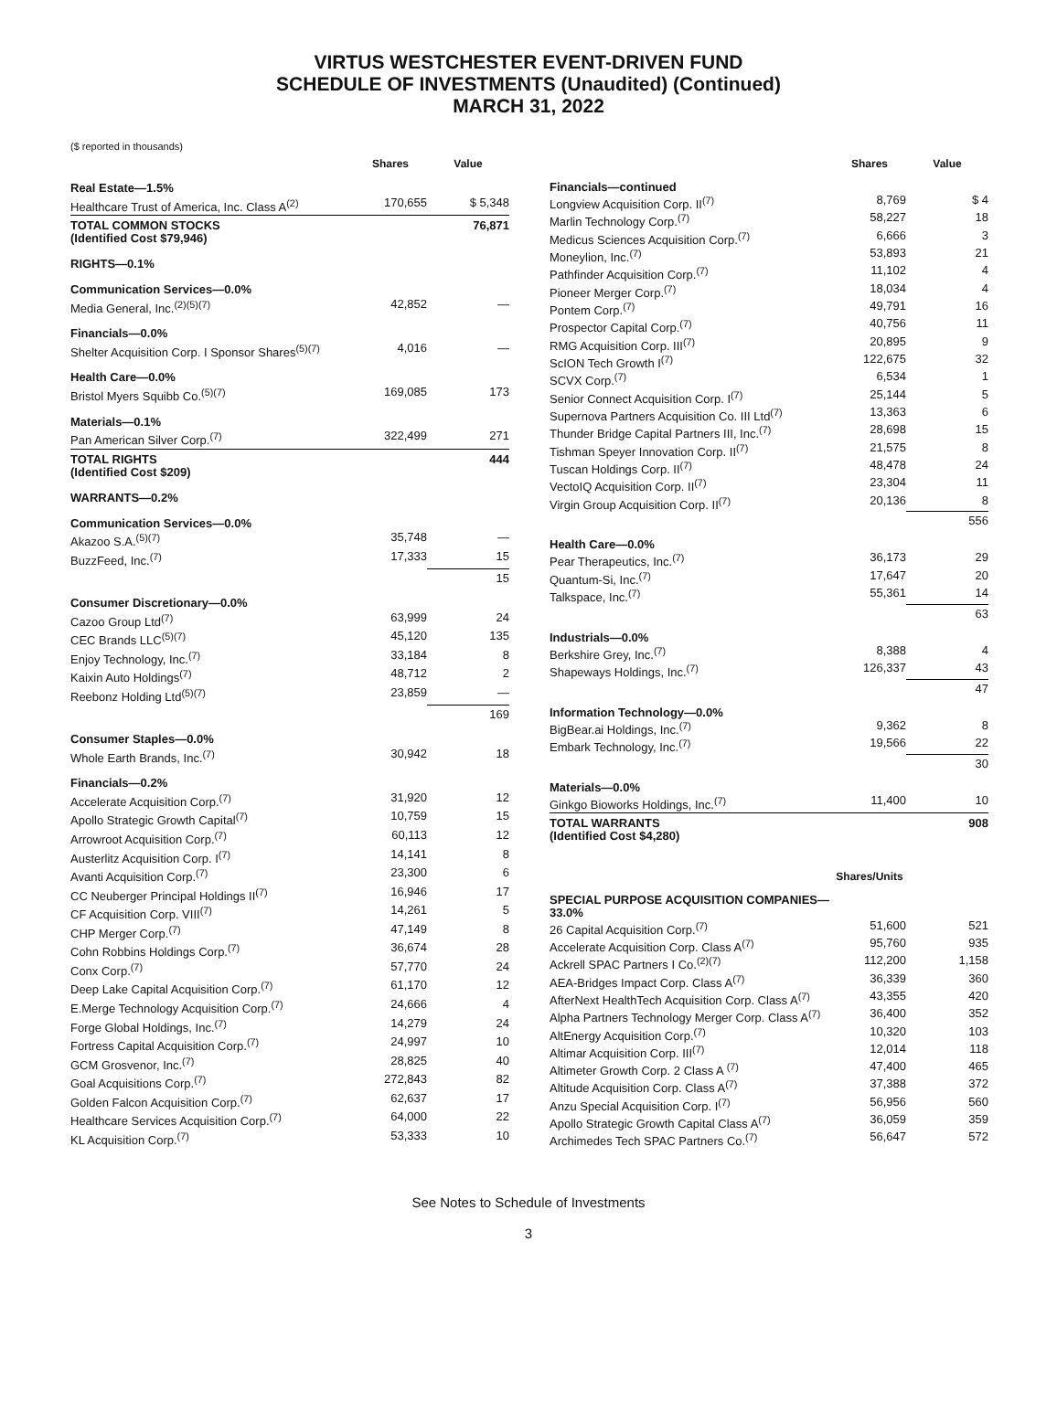VIRTUS WESTCHESTER EVENT-DRIVEN FUND
SCHEDULE OF INVESTMENTS (Unaudited) (Continued)
MARCH 31, 2022
($ reported in thousands)
| | Shares | Value |
| --- | --- | --- |
| Real Estate—1.5% | | |
| Healthcare Trust of America, Inc. Class A<sup>(2)</sup> | 170,655 | $ 5,348 |
| TOTAL COMMON STOCKS (Identified Cost $79,946) | | 76,871 |
| RIGHTS—0.1% | | |
| Communication Services—0.0% | | |
| Media General, Inc.<sup>(2)(5)(7)</sup> | 42,852 | — |
| Financials—0.0% | | |
| Shelter Acquisition Corp. I Sponsor Shares<sup>(5)(7)</sup> | 4,016 | — |
| Health Care—0.0% | | |
| Bristol Myers Squibb Co.<sup>(5)(7)</sup> | 169,085 | 173 |
| Materials—0.1% | | |
| Pan American Silver Corp.<sup>(7)</sup> | 322,499 | 271 |
| TOTAL RIGHTS (Identified Cost $209) | | 444 |
| WARRANTS—0.2% | | |
| Communication Services—0.0% | | |
| Akazoo S.A.<sup>(5)(7)</sup> | 35,748 | — |
| BuzzFeed, Inc.<sup>(7)</sup> | 17,333 | 15 |
| | | 15 |
| Consumer Discretionary—0.0% | | |
| Cazoo Group Ltd<sup>(7)</sup> | 63,999 | 24 |
| CEC Brands LLC<sup>(5)(7)</sup> | 45,120 | 135 |
| Enjoy Technology, Inc.<sup>(7)</sup> | 33,184 | 8 |
| Kaixin Auto Holdings<sup>(7)</sup> | 48,712 | 2 |
| Reebonz Holding Ltd<sup>(5)(7)</sup> | 23,859 | — |
| | | 169 |
| Consumer Staples—0.0% | | |
| Whole Earth Brands, Inc.<sup>(7)</sup> | 30,942 | 18 |
| Financials—0.2% | | |
| Accelerate Acquisition Corp.<sup>(7)</sup> | 31,920 | 12 |
| Apollo Strategic Growth Capital<sup>(7)</sup> | 10,759 | 15 |
| Arrowroot Acquisition Corp.<sup>(7)</sup> | 60,113 | 12 |
| Austerlitz Acquisition Corp. I<sup>(7)</sup> | 14,141 | 8 |
| Avanti Acquisition Corp.<sup>(7)</sup> | 23,300 | 6 |
| CC Neuberger Principal Holdings II<sup>(7)</sup> | 16,946 | 17 |
| CF Acquisition Corp. VIII<sup>(7)</sup> | 14,261 | 5 |
| CHP Merger Corp.<sup>(7)</sup> | 47,149 | 8 |
| Cohn Robbins Holdings Corp.<sup>(7)</sup> | 36,674 | 28 |
| Conx Corp.<sup>(7)</sup> | 57,770 | 24 |
| Deep Lake Capital Acquisition Corp.<sup>(7)</sup> | 61,170 | 12 |
| E.Merge Technology Acquisition Corp.<sup>(7)</sup> | 24,666 | 4 |
| Forge Global Holdings, Inc.<sup>(7)</sup> | 14,279 | 24 |
| Fortress Capital Acquisition Corp.<sup>(7)</sup> | 24,997 | 10 |
| GCM Grosvenor, Inc.<sup>(7)</sup> | 28,825 | 40 |
| Goal Acquisitions Corp.<sup>(7)</sup> | 272,843 | 82 |
| Golden Falcon Acquisition Corp.<sup>(7)</sup> | 62,637 | 17 |
| Healthcare Services Acquisition Corp.<sup>(7)</sup> | 64,000 | 22 |
| KL Acquisition Corp.<sup>(7)</sup> | 53,333 | 10 |
| | Shares | Value |
| --- | --- | --- |
| Financials—continued | | |
| Longview Acquisition Corp. II<sup>(7)</sup> | 8,769 | $ 4 |
| Marlin Technology Corp.<sup>(7)</sup> | 58,227 | 18 |
| Medicus Sciences Acquisition Corp.<sup>(7)</sup> | 6,666 | 3 |
| Moneylion, Inc.<sup>(7)</sup> | 53,893 | 21 |
| Pathfinder Acquisition Corp.<sup>(7)</sup> | 11,102 | 4 |
| Pioneer Merger Corp.<sup>(7)</sup> | 18,034 | 4 |
| Pontem Corp.<sup>(7)</sup> | 49,791 | 16 |
| Prospector Capital Corp.<sup>(7)</sup> | 40,756 | 11 |
| RMG Acquisition Corp. III<sup>(7)</sup> | 20,895 | 9 |
| ScION Tech Growth I<sup>(7)</sup> | 122,675 | 32 |
| SCVX Corp.<sup>(7)</sup> | 6,534 | 1 |
| Senior Connect Acquisition Corp. I<sup>(7)</sup> | 25,144 | 5 |
| Supernova Partners Acquisition Co. III Ltd<sup>(7)</sup> | 13,363 | 6 |
| Thunder Bridge Capital Partners III, Inc.<sup>(7)</sup> | 28,698 | 15 |
| Tishman Speyer Innovation Corp. II<sup>(7)</sup> | 21,575 | 8 |
| Tuscan Holdings Corp. II<sup>(7)</sup> | 48,478 | 24 |
| VectoIQ Acquisition Corp. II<sup>(7)</sup> | 23,304 | 11 |
| Virgin Group Acquisition Corp. II<sup>(7)</sup> | 20,136 | 8 |
| | | 556 |
| Health Care—0.0% | | |
| Pear Therapeutics, Inc.<sup>(7)</sup> | 36,173 | 29 |
| Quantum-Si, Inc.<sup>(7)</sup> | 17,647 | 20 |
| Talkspace, Inc.<sup>(7)</sup> | 55,361 | 14 |
| | | 63 |
| Industrials—0.0% | | |
| Berkshire Grey, Inc.<sup>(7)</sup> | 8,388 | 4 |
| Shapeways Holdings, Inc.<sup>(7)</sup> | 126,337 | 43 |
| | | 47 |
| Information Technology—0.0% | | |
| BigBear.ai Holdings, Inc.<sup>(7)</sup> | 9,362 | 8 |
| Embark Technology, Inc.<sup>(7)</sup> | 19,566 | 22 |
| | | 30 |
| Materials—0.0% | | |
| Ginkgo Bioworks Holdings, Inc.<sup>(7)</sup> | 11,400 | 10 |
| TOTAL WARRANTS (Identified Cost $4,280) | | 908 |
| | Shares/Units | |
| SPECIAL PURPOSE ACQUISITION COMPANIES—33.0% | | |
| 26 Capital Acquisition Corp.<sup>(7)</sup> | 51,600 | 521 |
| Accelerate Acquisition Corp. Class A<sup>(7)</sup> | 95,760 | 935 |
| Ackrell SPAC Partners I Co.<sup>(2)(7)</sup> | 112,200 | 1,158 |
| AEA-Bridges Impact Corp. Class A<sup>(7)</sup> | 36,339 | 360 |
| AfterNext HealthTech Acquisition Corp. Class A<sup>(7)</sup> | 43,355 | 420 |
| Alpha Partners Technology Merger Corp. Class A<sup>(7)</sup> | 36,400 | 352 |
| AltEnergy Acquisition Corp.<sup>(7)</sup> | 10,320 | 103 |
| Altimar Acquisition Corp. III<sup>(7)</sup> | 12,014 | 118 |
| Altimeter Growth Corp. 2 Class A <sup>(7)</sup> | 47,400 | 465 |
| Altitude Acquisition Corp. Class A<sup>(7)</sup> | 37,388 | 372 |
| Anzu Special Acquisition Corp. I<sup>(7)</sup> | 56,956 | 560 |
| Apollo Strategic Growth Capital Class A<sup>(7)</sup> | 36,059 | 359 |
| Archimedes Tech SPAC Partners Co.<sup>(7)</sup> | 56,647 | 572 |
See Notes to Schedule of Investments
3